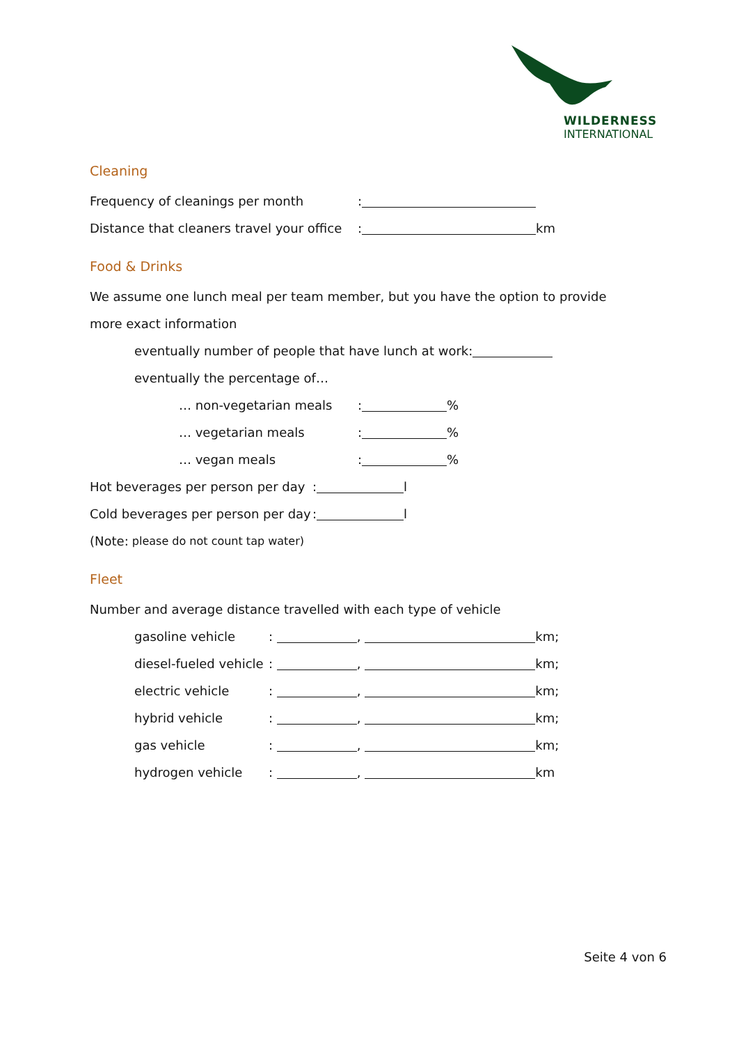WILDERNESS
INTERNATIONAL
Cleaning
Frequency of cleanings per month:
Distance that cleaners travel your office: km
Food & Drinks
We assume one lunch meal per team member, but you have the option to provide
more exact information
eventually number of people that have lunch at work:
eventually the percentage of…
… non-vegetarian meals: %
… vegetarian meals: %
… vegan meals: %
Hot beverages per person per day: l
Cold beverages per person per day: l
(Note: please do not count tap water)
Fleet
Number and average distance travelled with each type of vehicle
gasoline vehicle: , km;
diesel-fueled vehicle: , km;
electric vehicle: , km;
hybrid vehicle: , km;
gas vehicle: , km;
hydrogen vehicle: , km
Seite 4 von 6